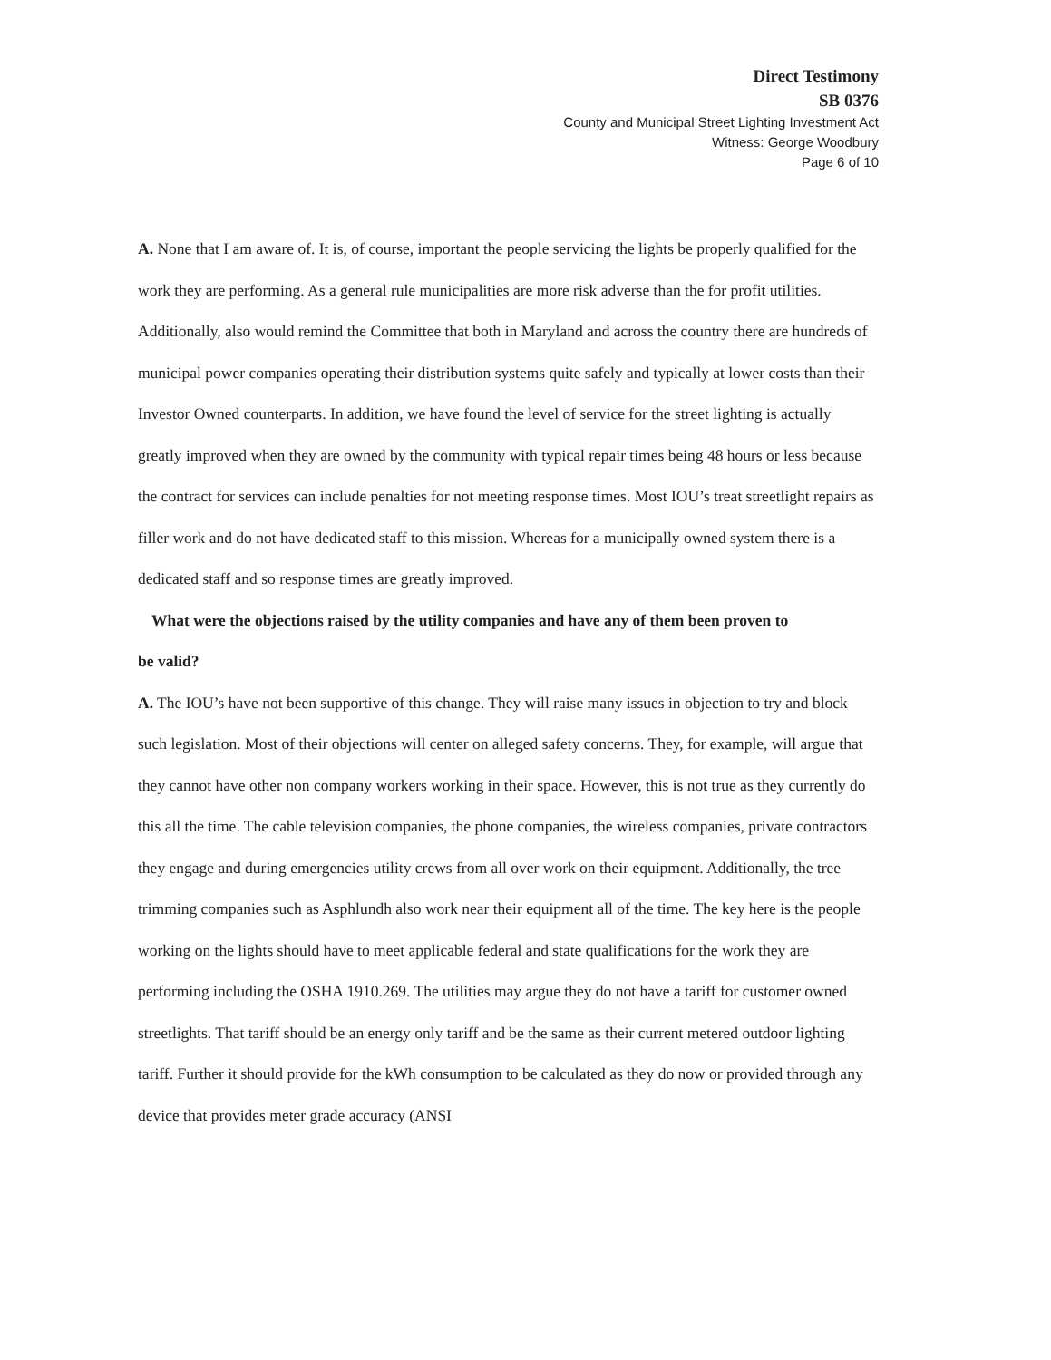Direct Testimony
SB 0376
County and Municipal Street Lighting Investment Act
Witness: George Woodbury
Page 6 of 10
A. None that I am aware of. It is, of course, important the people servicing the lights be properly qualified for the work they are performing. As a general rule municipalities are more risk adverse than the for profit utilities. Additionally, also would remind the Committee that both in Maryland and across the country there are hundreds of municipal power companies operating their distribution systems quite safely and typically at lower costs than their Investor Owned counterparts. In addition, we have found the level of service for the street lighting is actually greatly improved when they are owned by the community with typical repair times being 48 hours or less because the contract for services can include penalties for not meeting response times. Most IOU’s treat streetlight repairs as filler work and do not have dedicated staff to this mission. Whereas for a municipally owned system there is a dedicated staff and so response times are greatly improved.
What were the objections raised by the utility companies and have any of them been proven to
be valid?
A. The IOU’s have not been supportive of this change. They will raise many issues in objection to try and block such legislation. Most of their objections will center on alleged safety concerns. They, for example, will argue that they cannot have other non company workers working in their space. However, this is not true as they currently do this all the time. The cable television companies, the phone companies, the wireless companies, private contractors they engage and during emergencies utility crews from all over work on their equipment. Additionally, the tree trimming companies such as Asphlundh also work near their equipment all of the time. The key here is the people working on the lights should have to meet applicable federal and state qualifications for the work they are performing including the OSHA 1910.269. The utilities may argue they do not have a tariff for customer owned streetlights. That tariff should be an energy only tariff and be the same as their current metered outdoor lighting tariff. Further it should provide for the kWh consumption to be calculated as they do now or provided through any device that provides meter grade accuracy (ANSI